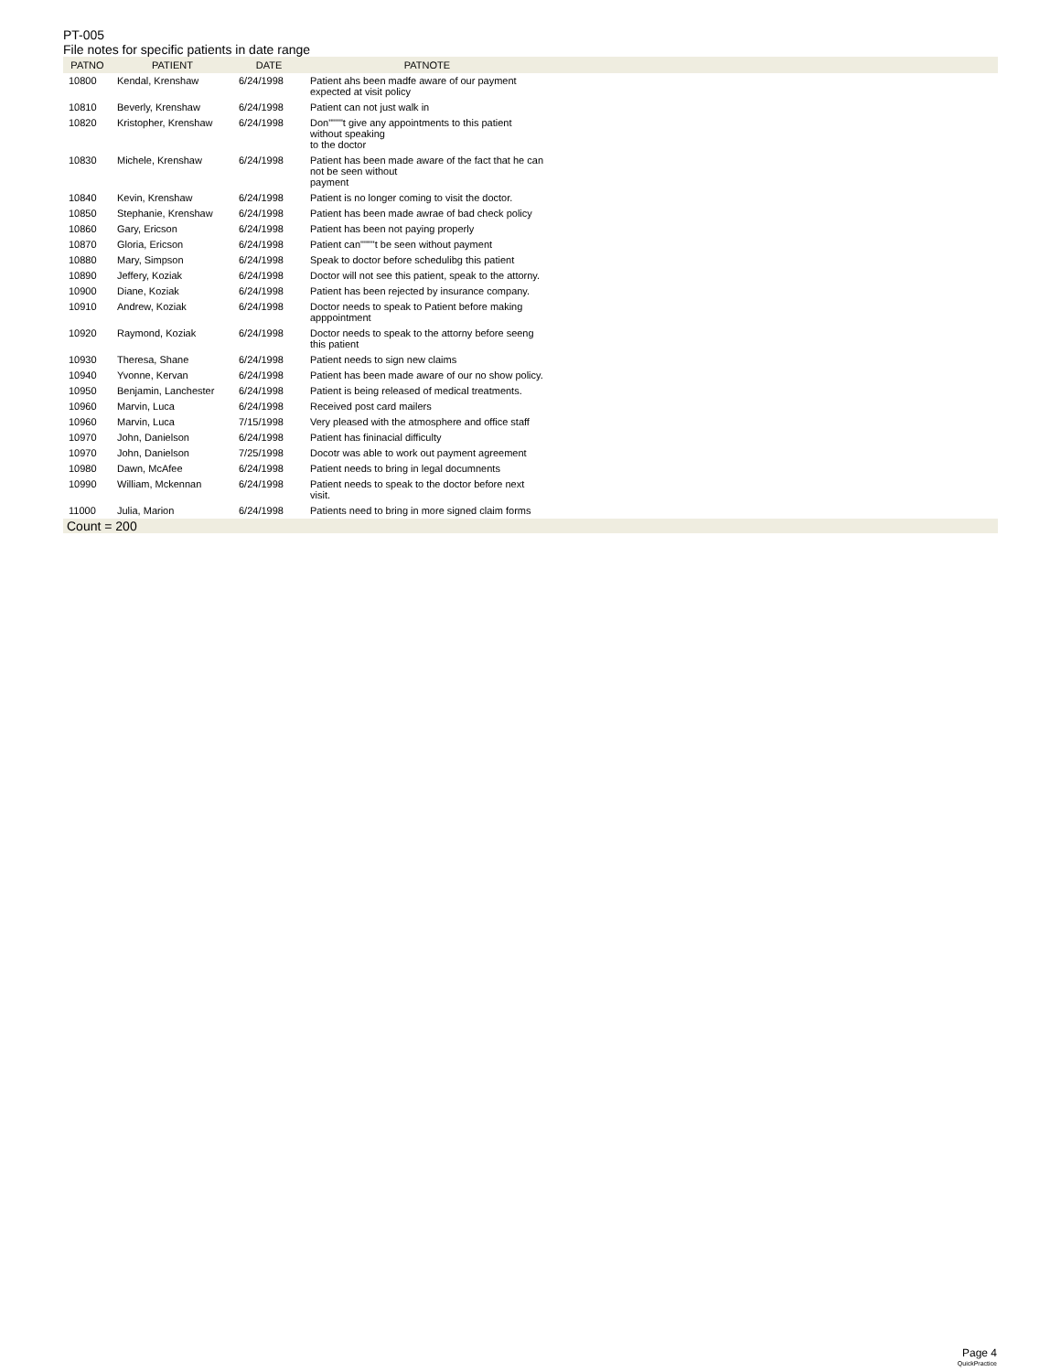PT-005
File notes for specific patients in date range
| PATNO | PATIENT | DATE | PATNOTE | |
| --- | --- | --- | --- | --- |
| 10800 | Kendal, Krenshaw | 6/24/1998 | Patient ahs been madfe aware of our payment expected at visit policy | |
| 10810 | Beverly, Krenshaw | 6/24/1998 | Patient can not just walk in | |
| 10820 | Kristopher, Krenshaw | 6/24/1998 | Don""""t give any appointments to this patient without speaking to the doctor | |
| 10830 | Michele, Krenshaw | 6/24/1998 | Patient has been made aware of the fact that he can not be seen without payment | |
| 10840 | Kevin, Krenshaw | 6/24/1998 | Patient is no longer coming to visit the doctor. | |
| 10850 | Stephanie, Krenshaw | 6/24/1998 | Patient has been made awrae of bad check policy | |
| 10860 | Gary, Ericson | 6/24/1998 | Patient has been not paying properly | |
| 10870 | Gloria, Ericson | 6/24/1998 | Patient can""""t be seen without payment | |
| 10880 | Mary, Simpson | 6/24/1998 | Speak to doctor before schedulibg this patient | |
| 10890 | Jeffery, Koziak | 6/24/1998 | Doctor will not see this patient, speak to the attorny. | |
| 10900 | Diane, Koziak | 6/24/1998 | Patient has been rejected by insurance company. | |
| 10910 | Andrew, Koziak | 6/24/1998 | Doctor needs to speak to Patient before making apppointment | |
| 10920 | Raymond, Koziak | 6/24/1998 | Doctor needs to speak to the attorny before seeng this patient | |
| 10930 | Theresa, Shane | 6/24/1998 | Patient needs to sign new claims | |
| 10940 | Yvonne, Kervan | 6/24/1998 | Patient has been made aware of our no show policy. | |
| 10950 | Benjamin, Lanchester | 6/24/1998 | Patient is being released of medical treatments. | |
| 10960 | Marvin, Luca | 6/24/1998 | Received post card mailers | |
| 10960 | Marvin, Luca | 7/15/1998 | Very pleased with the atmosphere and office staff | |
| 10970 | John, Danielson | 6/24/1998 | Patient has fininacial difficulty | |
| 10970 | John, Danielson | 7/25/1998 | Docotr was able to work out payment agreement | |
| 10980 | Dawn, McAfee | 6/24/1998 | Patient needs to bring in legal documnents | |
| 10990 | William, Mckennan | 6/24/1998 | Patient needs to speak to the doctor before next visit. | |
| 11000 | Julia, Marion | 6/24/1998 | Patients need to bring in more signed claim forms | |
| Count = 200 | | | | |
Page 4
QuickPractice